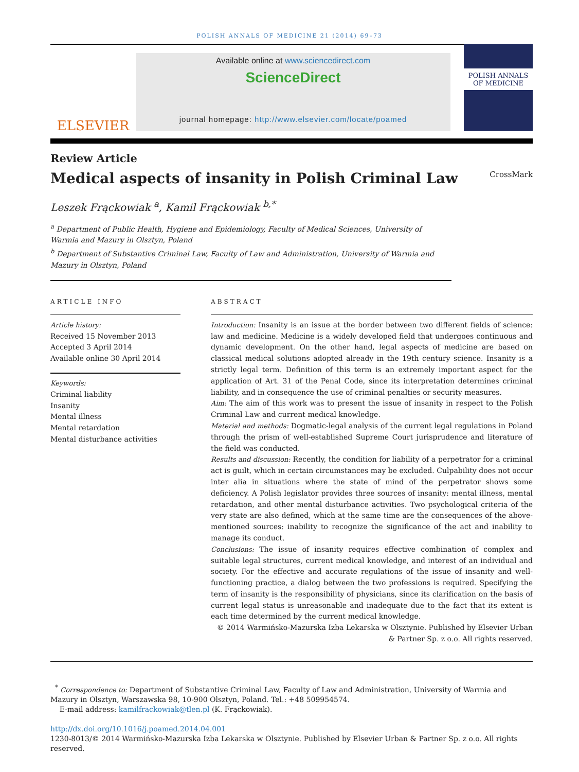POLISH ANNALS OF MEDICINE 21 (2014) 69–73
ELSEVIER
Available online at www.sciencedirect.com
ScienceDirect
journal homepage: http://www.elsevier.com/locate/poamed
POLISH ANNALS
OF MEDICINE
Review Article
Medical aspects of insanity in Polish Criminal Law CrossMark
Leszek Frąckowiak <sup>a</sup>, Kamil Frąckowiak <sup>b,*</sup>
<sup>a</sup> Department of Public Health, Hygiene and Epidemiology, Faculty of Medical Sciences, University of Warmia and Mazury in Olsztyn, Poland
<sup>b</sup> Department of Substantive Criminal Law, Faculty of Law and Administration, University of Warmia and Mazury in Olsztyn, Poland
ARTICLE INFO
Article history:
Received 15 November 2013
Accepted 3 April 2014
Available online 30 April 2014
Keywords:
Criminal liability
Insanity
Mental illness
Mental retardation
Mental disturbance activities
ABSTRACT
Introduction: Insanity is an issue at the border between two different fields of science: law and medicine. Medicine is a widely developed field that undergoes continuous and dynamic development. On the other hand, legal aspects of medicine are based on classical medical solutions adopted already in the 19th century science. Insanity is a strictly legal term. Definition of this term is an extremely important aspect for the application of Art. 31 of the Penal Code, since its interpretation determines criminal liability, and in consequence the use of criminal penalties or security measures.
Aim: The aim of this work was to present the issue of insanity in respect to the Polish Criminal Law and current medical knowledge.
Material and methods: Dogmatic-legal analysis of the current legal regulations in Poland through the prism of well-established Supreme Court jurisprudence and literature of the field was conducted.
Results and discussion: Recently, the condition for liability of a perpetrator for a criminal act is guilt, which in certain circumstances may be excluded. Culpability does not occur inter alia in situations where the state of mind of the perpetrator shows some deficiency. A Polish legislator provides three sources of insanity: mental illness, mental retardation, and other mental disturbance activities. Two psychological criteria of the very state are also defined, which at the same time are the consequences of the above-mentioned sources: inability to recognize the significance of the act and inability to manage its conduct.
Conclusions: The issue of insanity requires effective combination of complex and suitable legal structures, current medical knowledge, and interest of an individual and society. For the effective and accurate regulations of the issue of insanity and well-functioning practice, a dialog between the two professions is required. Specifying the term of insanity is the responsibility of physicians, since its clarification on the basis of current legal status is unreasonable and inadequate due to the fact that its extent is each time determined by the current medical knowledge.
© 2014 Warmińsko-Mazurska Izba Lekarska w Olsztynie. Published by Elsevier Urban & Partner Sp. z o.o. All rights reserved.
<sup>*</sup> Correspondence to: Department of Substantive Criminal Law, Faculty of Law and Administration, University of Warmia and Mazury in Olsztyn, Warszawska 98, 10-900 Olsztyn, Poland. Tel.: +48 509954574.
E-mail address: kamilfrackowiak@tlen.pl (K. Frąckowiak).
http://dx.doi.org/10.1016/j.poamed.2014.04.001
1230-8013/© 2014 Warmińsko-Mazurska Izba Lekarska w Olsztynie. Published by Elsevier Urban & Partner Sp. z o.o. All rights reserved.